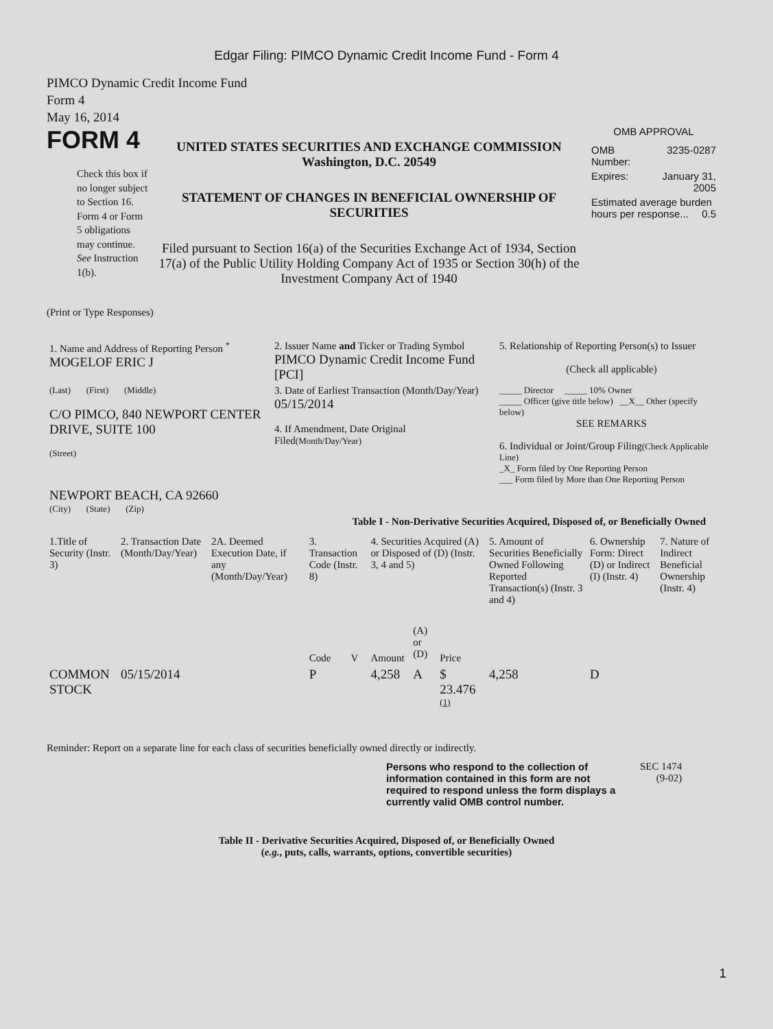Edgar Filing: PIMCO Dynamic Credit Income Fund - Form 4
PIMCO Dynamic Credit Income Fund
Form 4
May 16, 2014
FORM 4
Check this box if no longer subject to Section 16. Form 4 or Form 5 obligations may continue. See Instruction 1(b).
UNITED STATES SECURITIES AND EXCHANGE COMMISSION
Washington, D.C. 20549
STATEMENT OF CHANGES IN BENEFICIAL OWNERSHIP OF SECURITIES
Filed pursuant to Section 16(a) of the Securities Exchange Act of 1934, Section 17(a) of the Public Utility Holding Company Act of 1935 or Section 30(h) of the Investment Company Act of 1940
OMB APPROVAL
| OMB Number: | 3235-0287 |
| Expires: | January 31, 2005 |
| Estimated average burden hours per response... 0.5 | |
(Print or Type Responses)
| 1. Name and Address of Reporting Person <sup>*</sup> MOGELOF ERIC J | 2. Issuer Name and Ticker or Trading Symbol PIMCO Dynamic Credit Income Fund [PCI] | 5. Relationship of Reporting Person(s) to Issuer (Check all applicable) |
| (Last) (First) (Middle) C/O PIMCO, 840 NEWPORT CENTER DRIVE, SUITE 100 (Street) | 3. Date of Earliest Transaction (Month/Day/Year) 05/15/2014 4. If Amendment, Date Original Filed (Month/Day/Year) | _____ Director _____ 10% Owner _____ Officer (give title below) __X__ Other (specify below) SEE REMARKS 6. Individual or Joint/Group Filing (Check Applicable Line) _X_ Form filed by One Reporting Person ___ Form filed by More than One Reporting Person |
| NEWPORT BEACH, CA 92660 (City) (State) (Zip) | | |
Table I - Non-Derivative Securities Acquired, Disposed of, or Beneficially Owned
| 1.Title of Security (Instr. 3) | 2. Transaction Date (Month/Day/Year) | 2A. Deemed Execution Date, if any (Month/Day/Year) | 3. Transaction Code (Instr. 8) | | 4. Securities Acquired (A) or Disposed of (D) (Instr. 3, 4 and 5) | | | 5. Amount of Securities Beneficially Owned Following Reported Transaction(s) (Instr. 3 and 4) | 6. Ownership Form: Direct (D) or Indirect (I) (Instr. 4) | 7. Nature of Indirect Beneficial Ownership (Instr. 4) |
| --- | --- | --- | --- | --- | --- | --- | --- | --- | --- | --- |
| | | | Code | V | Amount | (A) or (D) | Price | | | |
| COMMON STOCK | 05/15/2014 | | P | | 4,258 | A | $ 23.476 <sup>(1)</sup> | 4,258 | D | |
Reminder: Report on a separate line for each class of securities beneficially owned directly or indirectly.
Persons who respond to the collection of information contained in this form are not required to respond unless the form displays a currently valid OMB control number.
SEC 1474
(9-02)
Table II - Derivative Securities Acquired, Disposed of, or Beneficially Owned
(e.g., puts, calls, warrants, options, convertible securities)
1